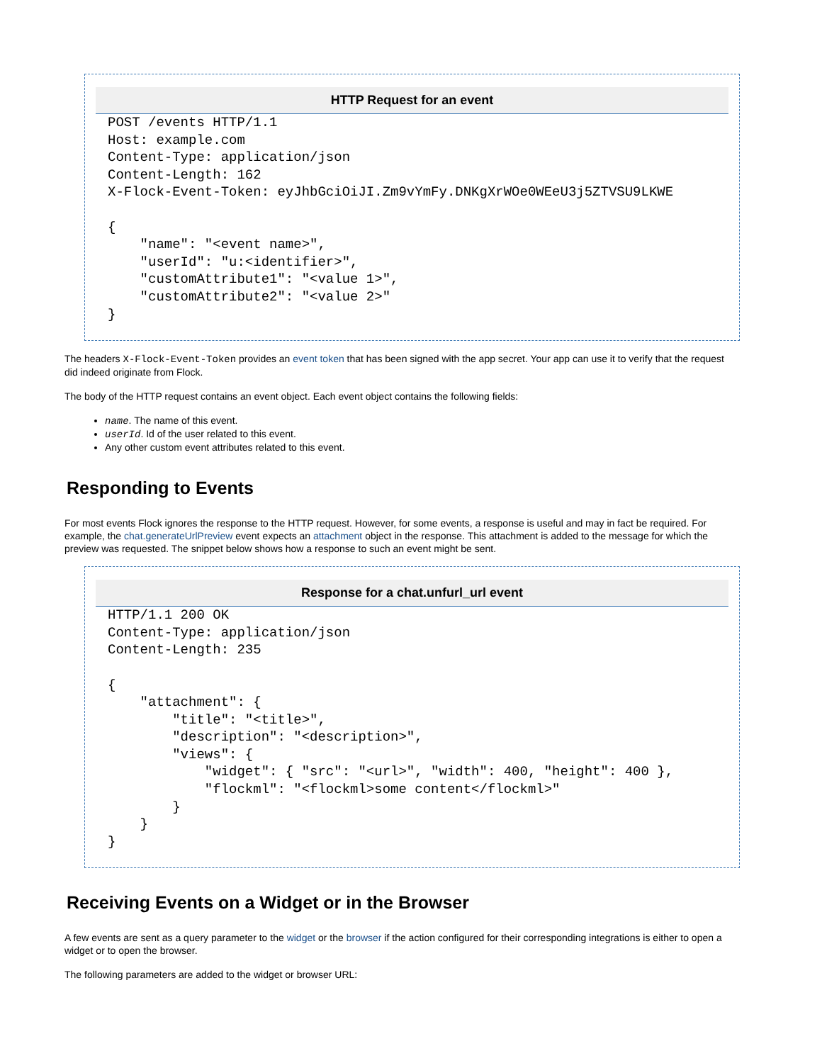HTTP Request for an event
POST /events HTTP/1.1
Host: example.com
Content-Type: application/json
Content-Length: 162
X-Flock-Event-Token: eyJhbGciOiJI.Zm9vYmFy.DNKgXrWOe0WEeU3j5ZTVSU9LKWE

{
    "name": "<event name>",
    "userId": "u:<identifier>",
    "customAttribute1": "<value 1>",
    "customAttribute2": "<value 2>"
}
The headers X-Flock-Event-Token provides an event token that has been signed with the app secret. Your app can use it to verify that the request did indeed originate from Flock.
The body of the HTTP request contains an event object. Each event object contains the following fields:
name. The name of this event.
userId. Id of the user related to this event.
Any other custom event attributes related to this event.
Responding to Events
For most events Flock ignores the response to the HTTP request. However, for some events, a response is useful and may in fact be required. For example, the chat.generateUrlPreview event expects an attachment object in the response. This attachment is added to the message for which the preview was requested. The snippet below shows how a response to such an event might be sent.
Response for a chat.unfurl_url event
HTTP/1.1 200 OK
Content-Type: application/json
Content-Length: 235

{
    "attachment": {
        "title": "<title>",
        "description": "<description>",
        "views": {
            "widget": { "src": "<url>", "width": 400, "height": 400 },
            "flockml": "<flockml>some content</flockml>"
        }
    }
}
Receiving Events on a Widget or in the Browser
A few events are sent as a query parameter to the widget or the browser if the action configured for their corresponding integrations is either to open a widget or to open the browser.
The following parameters are added to the widget or browser URL: